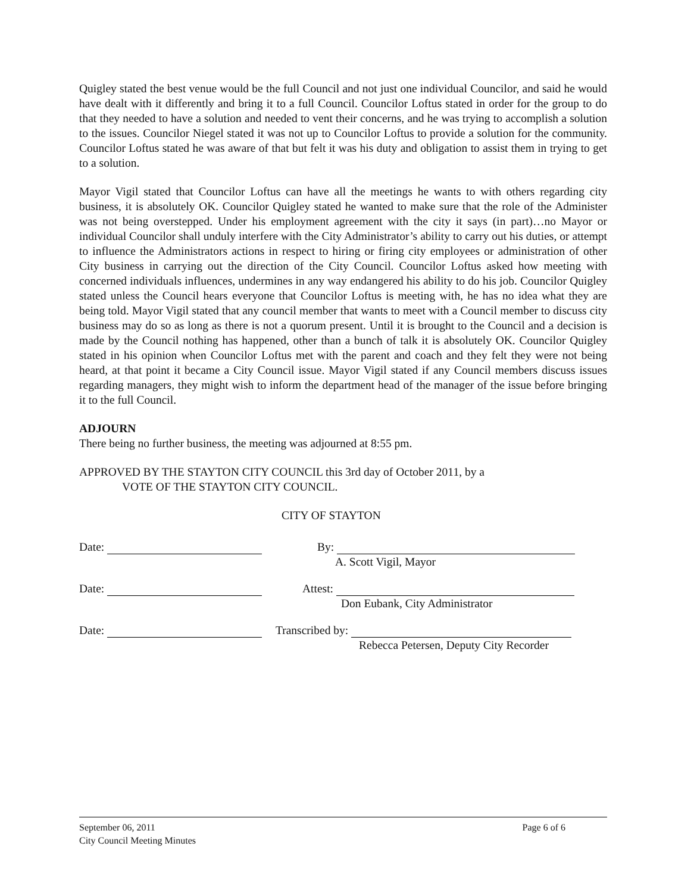Quigley stated the best venue would be the full Council and not just one individual Councilor, and said he would have dealt with it differently and bring it to a full Council. Councilor Loftus stated in order for the group to do that they needed to have a solution and needed to vent their concerns, and he was trying to accomplish a solution to the issues. Councilor Niegel stated it was not up to Councilor Loftus to provide a solution for the community. Councilor Loftus stated he was aware of that but felt it was his duty and obligation to assist them in trying to get to a solution.
Mayor Vigil stated that Councilor Loftus can have all the meetings he wants to with others regarding city business, it is absolutely OK. Councilor Quigley stated he wanted to make sure that the role of the Administer was not being overstepped. Under his employment agreement with the city it says (in part)…no Mayor or individual Councilor shall unduly interfere with the City Administrator’s ability to carry out his duties, or attempt to influence the Administrators actions in respect to hiring or firing city employees or administration of other City business in carrying out the direction of the City Council. Councilor Loftus asked how meeting with concerned individuals influences, undermines in any way endangered his ability to do his job. Councilor Quigley stated unless the Council hears everyone that Councilor Loftus is meeting with, he has no idea what they are being told. Mayor Vigil stated that any council member that wants to meet with a Council member to discuss city business may do so as long as there is not a quorum present. Until it is brought to the Council and a decision is made by the Council nothing has happened, other than a bunch of talk it is absolutely OK. Councilor Quigley stated in his opinion when Councilor Loftus met with the parent and coach and they felt they were not being heard, at that point it became a City Council issue. Mayor Vigil stated if any Council members discuss issues regarding managers, they might wish to inform the department head of the manager of the issue before bringing it to the full Council.
ADJOURN
There being no further business, the meeting was adjourned at 8:55 pm.
APPROVED BY THE STAYTON CITY COUNCIL this 3rd day of October 2011, by a
VOTE OF THE STAYTON CITY COUNCIL.
CITY OF STAYTON
Date:
Date:
Date:
By:
A. Scott Vigil, Mayor
Attest:
Don Eubank, City Administrator
Transcribed by:
Rebecca Petersen, Deputy City Recorder
September 06, 2011
City Council Meeting Minutes
Page 6 of 6